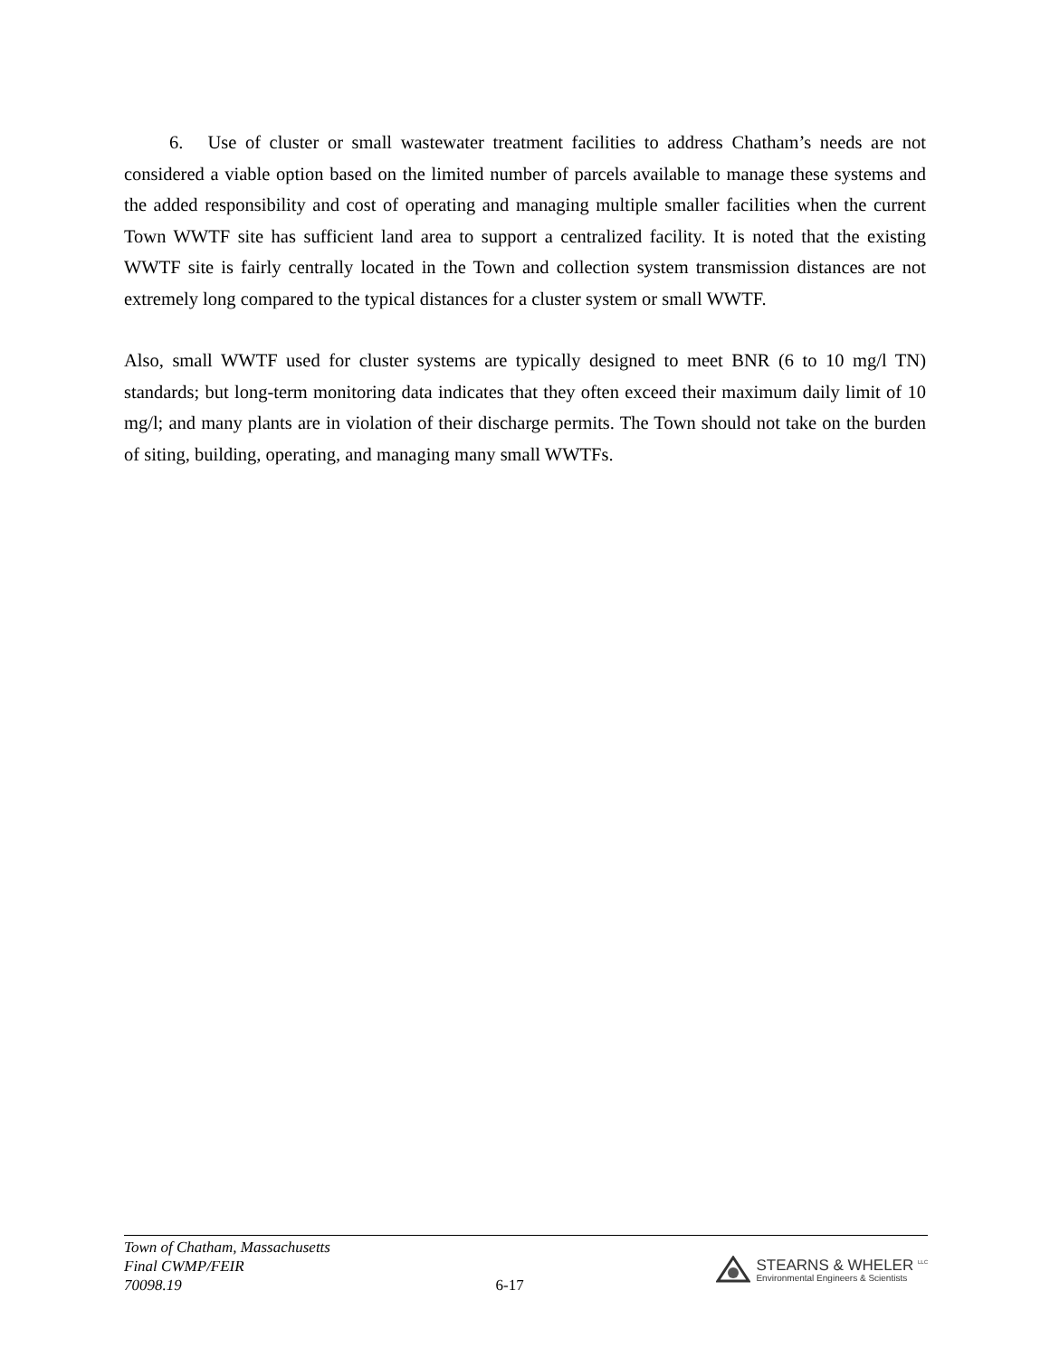6. Use of cluster or small wastewater treatment facilities to address Chatham’s needs are not considered a viable option based on the limited number of parcels available to manage these systems and the added responsibility and cost of operating and managing multiple smaller facilities when the current Town WWTF site has sufficient land area to support a centralized facility. It is noted that the existing WWTF site is fairly centrally located in the Town and collection system transmission distances are not extremely long compared to the typical distances for a cluster system or small WWTF.
Also, small WWTF used for cluster systems are typically designed to meet BNR (6 to 10 mg/l TN) standards; but long-term monitoring data indicates that they often exceed their maximum daily limit of 10 mg/l; and many plants are in violation of their discharge permits. The Town should not take on the burden of siting, building, operating, and managing many small WWTFs.
Town of Chatham, Massachusetts
Final CWMP/FEIR
70098.19
6-17
STEARNS & WHELER <sup>LLC</sup>
Environmental Engineers & Scientists